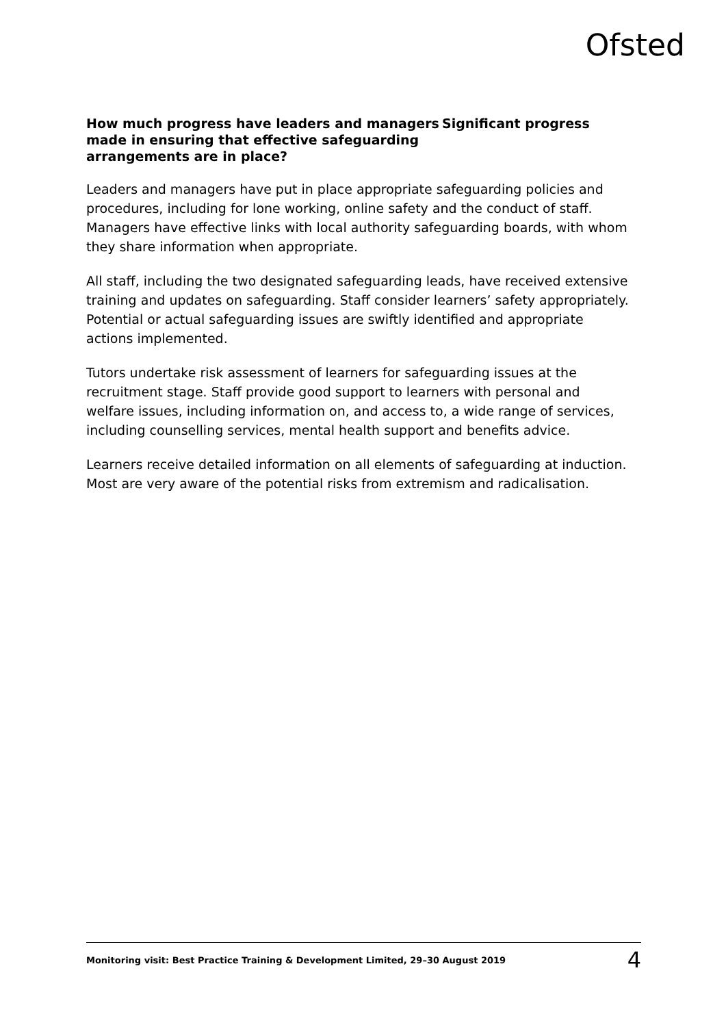Ofsted
How much progress have leaders and managers made in ensuring that effective safeguarding arrangements are in place?
Significant progress
Leaders and managers have put in place appropriate safeguarding policies and procedures, including for lone working, online safety and the conduct of staff. Managers have effective links with local authority safeguarding boards, with whom they share information when appropriate.
All staff, including the two designated safeguarding leads, have received extensive training and updates on safeguarding. Staff consider learners’ safety appropriately. Potential or actual safeguarding issues are swiftly identified and appropriate actions implemented.
Tutors undertake risk assessment of learners for safeguarding issues at the recruitment stage. Staff provide good support to learners with personal and welfare issues, including information on, and access to, a wide range of services, including counselling services, mental health support and benefits advice.
Learners receive detailed information on all elements of safeguarding at induction. Most are very aware of the potential risks from extremism and radicalisation.
Monitoring visit: Best Practice Training & Development Limited, 29–30 August 2019 4